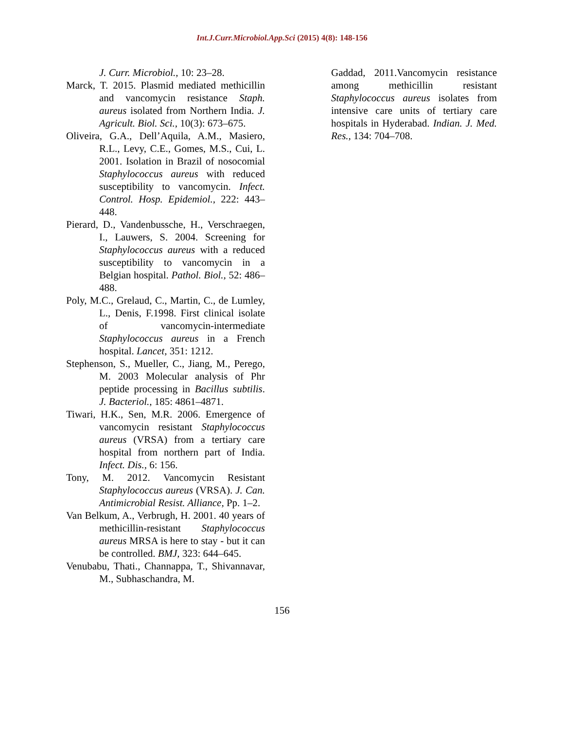Int.J.Curr.Microbiol.App.Sci (2015) 4(8): 148-156
J. Curr. Microbiol., 10: 23–28.
Marck, T. 2015. Plasmid mediated methicillin and vancomycin resistance Staph. aureus isolated from Northern India. J. Agricult. Biol. Sci., 10(3): 673–675.
Oliveira, G.A., Dell’Aquila, A.M., Masiero, R.L., Levy, C.E., Gomes, M.S., Cui, L. 2001. Isolation in Brazil of nosocomial Staphylococcus aureus with reduced susceptibility to vancomycin. Infect. Control. Hosp. Epidemiol., 222: 443–448.
Pierard, D., Vandenbussche, H., Verschraegen, I., Lauwers, S. 2004. Screening for Staphylococcus aureus with a reduced susceptibility to vancomycin in a Belgian hospital. Pathol. Biol., 52: 486–488.
Poly, M.C., Grelaud, C., Martin, C., de Lumley, L., Denis, F.1998. First clinical isolate of vancomycin-intermediate Staphylococcus aureus in a French hospital. Lancet, 351: 1212.
Stephenson, S., Mueller, C., Jiang, M., Perego, M. 2003 Molecular analysis of Phr peptide processing in Bacillus subtilis. J. Bacteriol., 185: 4861–4871.
Tiwari, H.K., Sen, M.R. 2006. Emergence of vancomycin resistant Staphylococcus aureus (VRSA) from a tertiary care hospital from northern part of India. Infect. Dis., 6: 156.
Tony, M. 2012. Vancomycin Resistant Staphylococcus aureus (VRSA). J. Can. Antimicrobial Resist. Alliance, Pp. 1–2.
Van Belkum, A., Verbrugh, H. 2001. 40 years of methicillin-resistant Staphylococcus aureus MRSA is here to stay - but it can be controlled. BMJ, 323: 644–645.
Venubabu, Thati., Channappa, T., Shivannavar, M., Subhaschandra, M.
Gaddad, 2011.Vancomycin resistance among methicillin resistant Staphylococcus aureus isolates from intensive care units of tertiary care hospitals in Hyderabad. Indian. J. Med. Res., 134: 704–708.
156